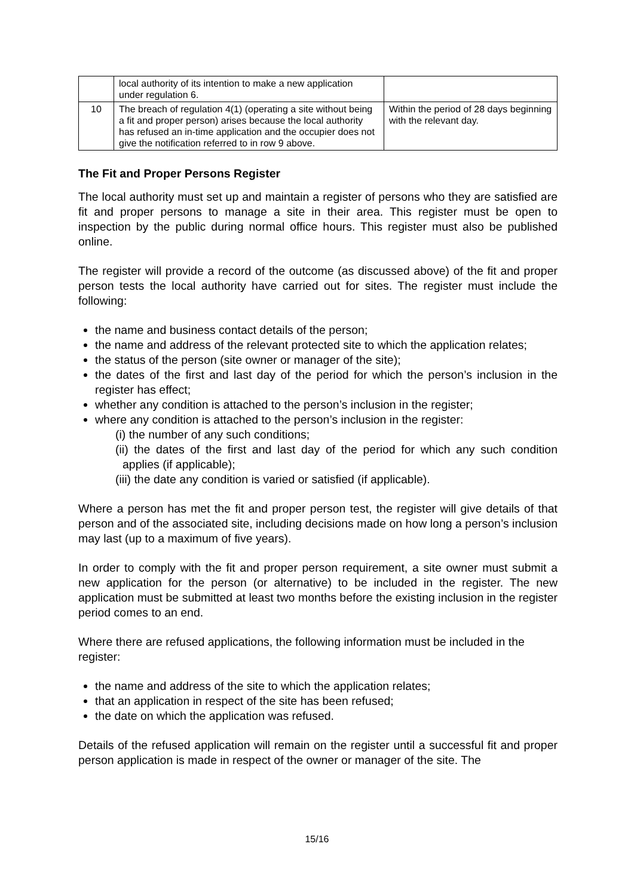| | local authority of its intention to make a new application under regulation 6. | |
| 10 | The breach of regulation 4(1) (operating a site without being a fit and proper person) arises because the local authority has refused an in-time application and the occupier does not give the notification referred to in row 9 above. | Within the period of 28 days beginning with the relevant day. |
The Fit and Proper Persons Register
The local authority must set up and maintain a register of persons who they are satisfied are fit and proper persons to manage a site in their area. This register must be open to inspection by the public during normal office hours. This register must also be published online.
The register will provide a record of the outcome (as discussed above) of the fit and proper person tests the local authority have carried out for sites. The register must include the following:
the name and business contact details of the person;
the name and address of the relevant protected site to which the application relates;
the status of the person (site owner or manager of the site);
the dates of the first and last day of the period for which the person’s inclusion in the register has effect;
whether any condition is attached to the person’s inclusion in the register;
where any condition is attached to the person’s inclusion in the register:
(i) the number of any such conditions;
(ii) the dates of the first and last day of the period for which any such condition applies (if applicable);
(iii) the date any condition is varied or satisfied (if applicable).
Where a person has met the fit and proper person test, the register will give details of that person and of the associated site, including decisions made on how long a person’s inclusion may last (up to a maximum of five years).
In order to comply with the fit and proper person requirement, a site owner must submit a new application for the person (or alternative) to be included in the register. The new application must be submitted at least two months before the existing inclusion in the register period comes to an end.
Where there are refused applications, the following information must be included in the register:
the name and address of the site to which the application relates;
that an application in respect of the site has been refused;
the date on which the application was refused.
Details of the refused application will remain on the register until a successful fit and proper person application is made in respect of the owner or manager of the site. The
15/16